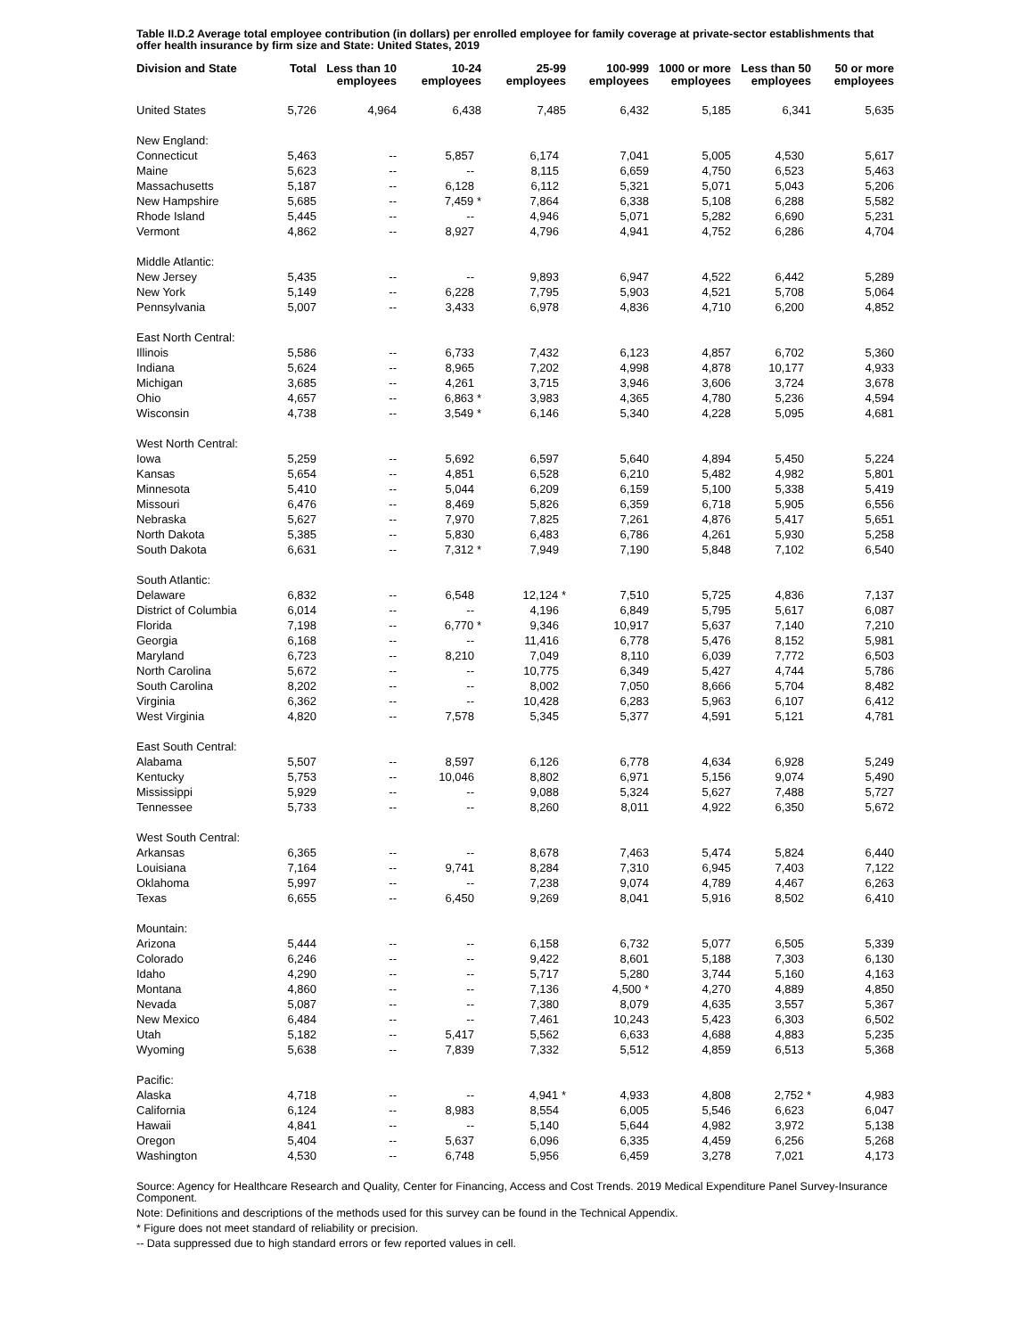Table II.D.2 Average total employee contribution (in dollars) per enrolled employee for family coverage at private-sector establishments that offer health insurance by firm size and State: United States, 2019
| Division and State | Total | Less than 10 employees | 10-24 employees | 25-99 employees | 100-999 employees | 1000 or more employees | Less than 50 employees | 50 or more employees |
| --- | --- | --- | --- | --- | --- | --- | --- | --- |
| United States | 5,726 | 4,964 | 6,438 | 7,485 | 6,432 | 5,185 | 6,341 | 5,635 |
| New England: | | | | | | | | |
| Connecticut | 5,463 | -- | 5,857 | 6,174 | 7,041 | 5,005 | 4,530 | 5,617 |
| Maine | 5,623 | -- | -- | 8,115 | 6,659 | 4,750 | 6,523 | 5,463 |
| Massachusetts | 5,187 | -- | 6,128 | 6,112 | 5,321 | 5,071 | 5,043 | 5,206 |
| New Hampshire | 5,685 | -- | 7,459 * | 7,864 | 6,338 | 5,108 | 6,288 | 5,582 |
| Rhode Island | 5,445 | -- | -- | 4,946 | 5,071 | 5,282 | 6,690 | 5,231 |
| Vermont | 4,862 | -- | 8,927 | 4,796 | 4,941 | 4,752 | 6,286 | 4,704 |
| Middle Atlantic: | | | | | | | | |
| New Jersey | 5,435 | -- | -- | 9,893 | 6,947 | 4,522 | 6,442 | 5,289 |
| New York | 5,149 | -- | 6,228 | 7,795 | 5,903 | 4,521 | 5,708 | 5,064 |
| Pennsylvania | 5,007 | -- | 3,433 | 6,978 | 4,836 | 4,710 | 6,200 | 4,852 |
| East North Central: | | | | | | | | |
| Illinois | 5,586 | -- | 6,733 | 7,432 | 6,123 | 4,857 | 6,702 | 5,360 |
| Indiana | 5,624 | -- | 8,965 | 7,202 | 4,998 | 4,878 | 10,177 | 4,933 |
| Michigan | 3,685 | -- | 4,261 | 3,715 | 3,946 | 3,606 | 3,724 | 3,678 |
| Ohio | 4,657 | -- | 6,863 * | 3,983 | 4,365 | 4,780 | 5,236 | 4,594 |
| Wisconsin | 4,738 | -- | 3,549 * | 6,146 | 5,340 | 4,228 | 5,095 | 4,681 |
| West North Central: | | | | | | | | |
| Iowa | 5,259 | -- | 5,692 | 6,597 | 5,640 | 4,894 | 5,450 | 5,224 |
| Kansas | 5,654 | -- | 4,851 | 6,528 | 6,210 | 5,482 | 4,982 | 5,801 |
| Minnesota | 5,410 | -- | 5,044 | 6,209 | 6,159 | 5,100 | 5,338 | 5,419 |
| Missouri | 6,476 | -- | 8,469 | 5,826 | 6,359 | 6,718 | 5,905 | 6,556 |
| Nebraska | 5,627 | -- | 7,970 | 7,825 | 7,261 | 4,876 | 5,417 | 5,651 |
| North Dakota | 5,385 | -- | 5,830 | 6,483 | 6,786 | 4,261 | 5,930 | 5,258 |
| South Dakota | 6,631 | -- | 7,312 * | 7,949 | 7,190 | 5,848 | 7,102 | 6,540 |
| South Atlantic: | | | | | | | | |
| Delaware | 6,832 | -- | 6,548 | 12,124 * | 7,510 | 5,725 | 4,836 | 7,137 |
| District of Columbia | 6,014 | -- | -- | 4,196 | 6,849 | 5,795 | 5,617 | 6,087 |
| Florida | 7,198 | -- | 6,770 * | 9,346 | 10,917 | 5,637 | 7,140 | 7,210 |
| Georgia | 6,168 | -- | -- | 11,416 | 6,778 | 5,476 | 8,152 | 5,981 |
| Maryland | 6,723 | -- | 8,210 | 7,049 | 8,110 | 6,039 | 7,772 | 6,503 |
| North Carolina | 5,672 | -- | -- | 10,775 | 6,349 | 5,427 | 4,744 | 5,786 |
| South Carolina | 8,202 | -- | -- | 8,002 | 7,050 | 8,666 | 5,704 | 8,482 |
| Virginia | 6,362 | -- | -- | 10,428 | 6,283 | 5,963 | 6,107 | 6,412 |
| West Virginia | 4,820 | -- | 7,578 | 5,345 | 5,377 | 4,591 | 5,121 | 4,781 |
| East South Central: | | | | | | | | |
| Alabama | 5,507 | -- | 8,597 | 6,126 | 6,778 | 4,634 | 6,928 | 5,249 |
| Kentucky | 5,753 | -- | 10,046 | 8,802 | 6,971 | 5,156 | 9,074 | 5,490 |
| Mississippi | 5,929 | -- | -- | 9,088 | 5,324 | 5,627 | 7,488 | 5,727 |
| Tennessee | 5,733 | -- | -- | 8,260 | 8,011 | 4,922 | 6,350 | 5,672 |
| West South Central: | | | | | | | | |
| Arkansas | 6,365 | -- | -- | 8,678 | 7,463 | 5,474 | 5,824 | 6,440 |
| Louisiana | 7,164 | -- | 9,741 | 8,284 | 7,310 | 6,945 | 7,403 | 7,122 |
| Oklahoma | 5,997 | -- | -- | 7,238 | 9,074 | 4,789 | 4,467 | 6,263 |
| Texas | 6,655 | -- | 6,450 | 9,269 | 8,041 | 5,916 | 8,502 | 6,410 |
| Mountain: | | | | | | | | |
| Arizona | 5,444 | -- | -- | 6,158 | 6,732 | 5,077 | 6,505 | 5,339 |
| Colorado | 6,246 | -- | -- | 9,422 | 8,601 | 5,188 | 7,303 | 6,130 |
| Idaho | 4,290 | -- | -- | 5,717 | 5,280 | 3,744 | 5,160 | 4,163 |
| Montana | 4,860 | -- | -- | 7,136 | 4,500 * | 4,270 | 4,889 | 4,850 |
| Nevada | 5,087 | -- | -- | 7,380 | 8,079 | 4,635 | 3,557 | 5,367 |
| New Mexico | 6,484 | -- | -- | 7,461 | 10,243 | 5,423 | 6,303 | 6,502 |
| Utah | 5,182 | -- | 5,417 | 5,562 | 6,633 | 4,688 | 4,883 | 5,235 |
| Wyoming | 5,638 | -- | 7,839 | 7,332 | 5,512 | 4,859 | 6,513 | 5,368 |
| Pacific: | | | | | | | | |
| Alaska | 4,718 | -- | -- | 4,941 * | 4,933 | 4,808 | 2,752 * | 4,983 |
| California | 6,124 | -- | 8,983 | 8,554 | 6,005 | 5,546 | 6,623 | 6,047 |
| Hawaii | 4,841 | -- | -- | 5,140 | 5,644 | 4,982 | 3,972 | 5,138 |
| Oregon | 5,404 | -- | 5,637 | 6,096 | 6,335 | 4,459 | 6,256 | 5,268 |
| Washington | 4,530 | -- | 6,748 | 5,956 | 6,459 | 3,278 | 7,021 | 4,173 |
Source: Agency for Healthcare Research and Quality, Center for Financing, Access and Cost Trends. 2019 Medical Expenditure Panel Survey-Insurance Component.
Note: Definitions and descriptions of the methods used for this survey can be found in the Technical Appendix.
* Figure does not meet standard of reliability or precision.
-- Data suppressed due to high standard errors or few reported values in cell.